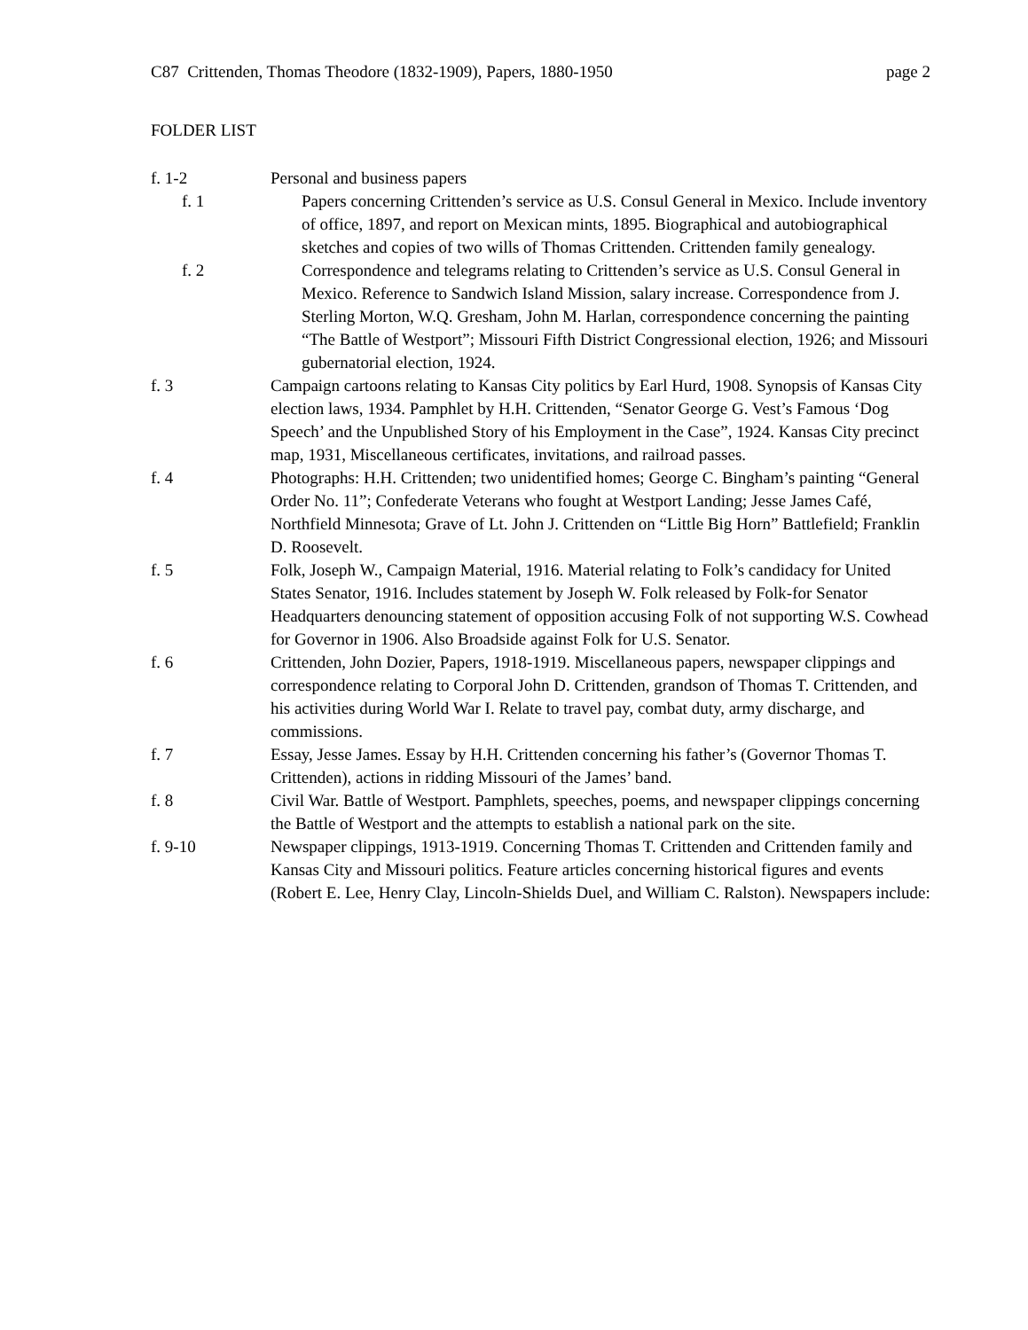C87 Crittenden, Thomas Theodore (1832-1909), Papers, 1880-1950 page 2
FOLDER LIST
f. 1-2 Personal and business papers
f. 1 Papers concerning Crittenden’s service as U.S. Consul General in Mexico. Include inventory of office, 1897, and report on Mexican mints, 1895. Biographical and autobiographical sketches and copies of two wills of Thomas Crittenden. Crittenden family genealogy.
f. 2 Correspondence and telegrams relating to Crittenden’s service as U.S. Consul General in Mexico. Reference to Sandwich Island Mission, salary increase. Correspondence from J. Sterling Morton, W.Q. Gresham, John M. Harlan, correspondence concerning the painting “The Battle of Westport”; Missouri Fifth District Congressional election, 1926; and Missouri gubernatorial election, 1924.
f. 3 Campaign cartoons relating to Kansas City politics by Earl Hurd, 1908. Synopsis of Kansas City election laws, 1934. Pamphlet by H.H. Crittenden, “Senator George G. Vest’s Famous ‘Dog Speech’ and the Unpublished Story of his Employment in the Case”, 1924. Kansas City precinct map, 1931, Miscellaneous certificates, invitations, and railroad passes.
f. 4 Photographs: H.H. Crittenden; two unidentified homes; George C. Bingham’s painting “General Order No. 11”; Confederate Veterans who fought at Westport Landing; Jesse James Café, Northfield Minnesota; Grave of Lt. John J. Crittenden on “Little Big Horn” Battlefield; Franklin D. Roosevelt.
f. 5 Folk, Joseph W., Campaign Material, 1916. Material relating to Folk’s candidacy for United States Senator, 1916. Includes statement by Joseph W. Folk released by Folk-for Senator Headquarters denouncing statement of opposition accusing Folk of not supporting W.S. Cowhead for Governor in 1906. Also Broadside against Folk for U.S. Senator.
f. 6 Crittenden, John Dozier, Papers, 1918-1919. Miscellaneous papers, newspaper clippings and correspondence relating to Corporal John D. Crittenden, grandson of Thomas T. Crittenden, and his activities during World War I. Relate to travel pay, combat duty, army discharge, and commissions.
f. 7 Essay, Jesse James. Essay by H.H. Crittenden concerning his father’s (Governor Thomas T. Crittenden), actions in ridding Missouri of the James’ band.
f. 8 Civil War. Battle of Westport. Pamphlets, speeches, poems, and newspaper clippings concerning the Battle of Westport and the attempts to establish a national park on the site.
f. 9-10 Newspaper clippings, 1913-1919. Concerning Thomas T. Crittenden and Crittenden family and Kansas City and Missouri politics. Feature articles concerning historical figures and events (Robert E. Lee, Henry Clay, Lincoln-Shields Duel, and William C. Ralston). Newspapers include: